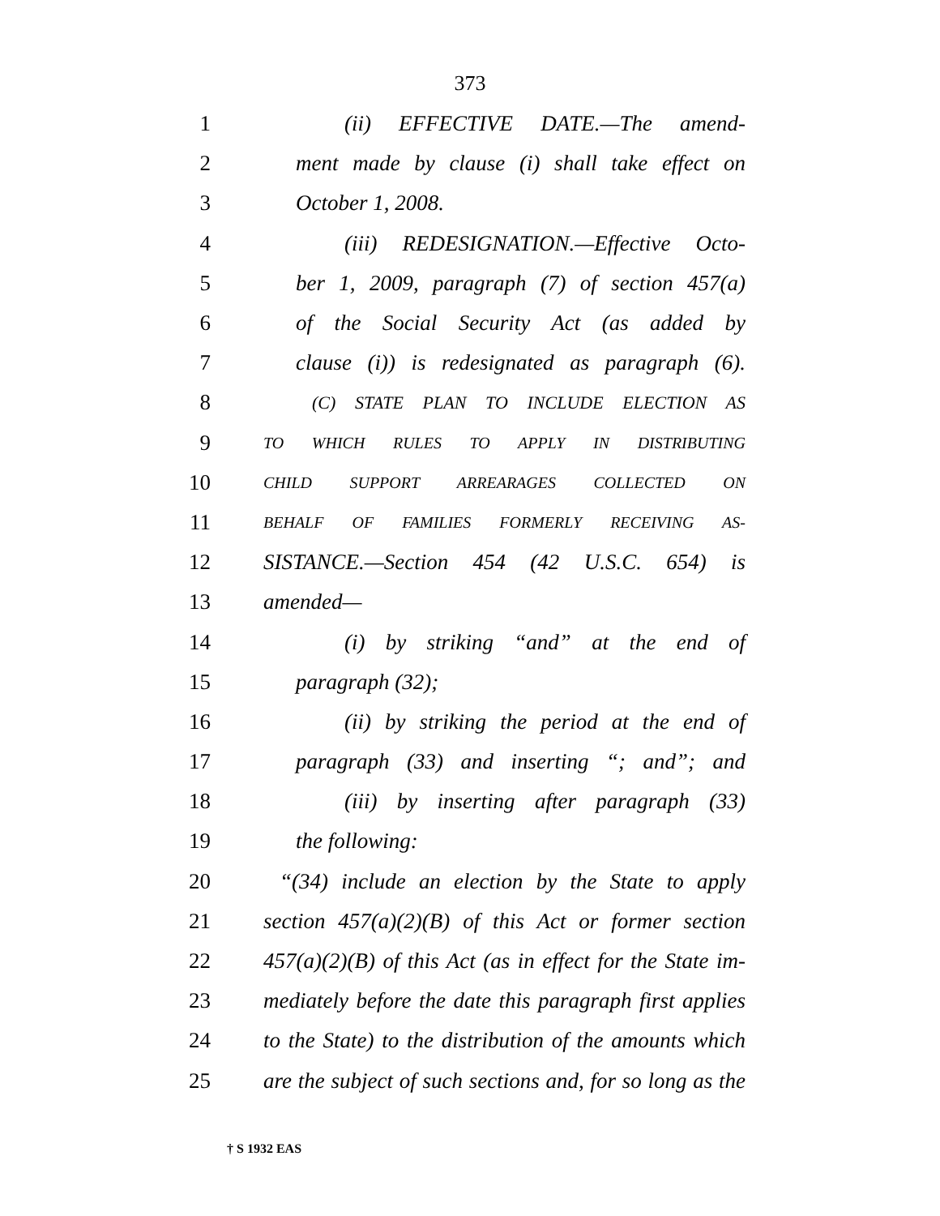373
1 (ii) EFFECTIVE DATE.—The amend-
2 ment made by clause (i) shall take effect on
3 October 1, 2008.
4 (iii) REDESIGNATION.—Effective Octo-
5 ber 1, 2009, paragraph (7) of section 457(a)
6 of the Social Security Act (as added by
7 clause (i)) is redesignated as paragraph (6).
8 (C) STATE PLAN TO INCLUDE ELECTION AS
9 TO WHICH RULES TO APPLY IN DISTRIBUTING
10 CHILD SUPPORT ARREARAGES COLLECTED ON
11 BEHALF OF FAMILIES FORMERLY RECEIVING AS-
12 SISTANCE.—Section 454 (42 U.S.C. 654) is
13 amended—
14 (i) by striking “and” at the end of
15 paragraph (32);
16 (ii) by striking the period at the end of
17 paragraph (33) and inserting “; and”; and
18 (iii) by inserting after paragraph (33)
19 the following:
20 “(34) include an election by the State to apply
21 section 457(a)(2)(B) of this Act or former section
22 457(a)(2)(B) of this Act (as in effect for the State im-
23 mediately before the date this paragraph first applies
24 to the State) to the distribution of the amounts which
25 are the subject of such sections and, for so long as the
† S 1932 EAS